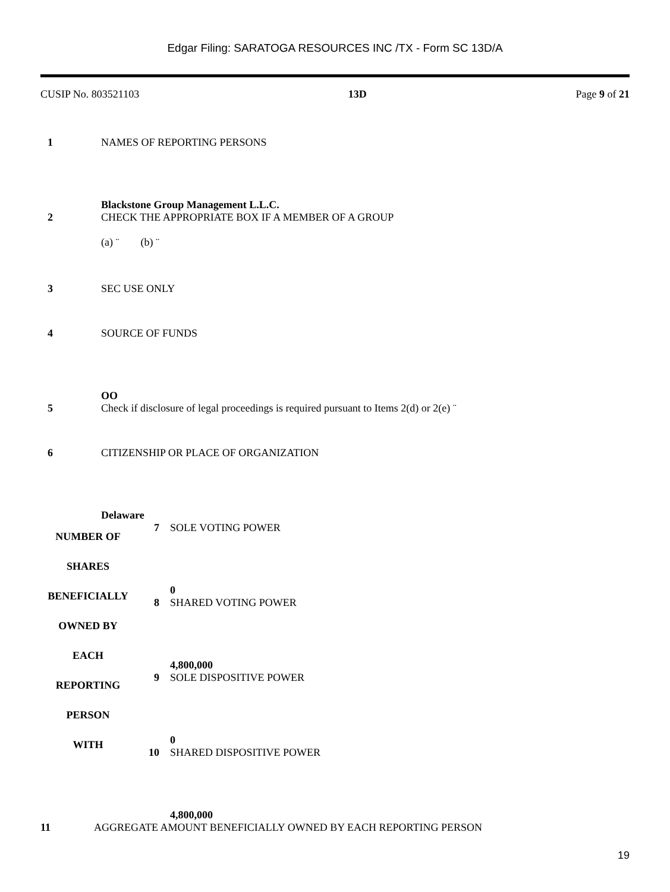Edgar Filing: SARATOGA RESOURCES INC /TX - Form SC 13D/A
CUSIP No. 803521103 13D Page 9 of 21
| 1 | NAMES OF REPORTING PERSONS Blackstone Group Management L.L.C. |
| 2 | CHECK THE APPROPRIATE BOX IF A MEMBER OF A GROUP (a) ¨ (b) ¨ |
| 3 | SEC USE ONLY |
| 4 | SOURCE OF FUNDS OO |
| 5 | Check if disclosure of legal proceedings is required pursuant to Items 2(d) or 2(e) ¨ |
| 6 | CITIZENSHIP OR PLACE OF ORGANIZATION Delaware |
| NUMBER OF SHARES BENEFICIALLY OWNED BY EACH REPORTING PERSON WITH | 7 | SOLE VOTING POWER 0 |
| | 8 | SHARED VOTING POWER 4,800,000 |
| | 9 | SOLE DISPOSITIVE POWER 0 |
| | 10 | SHARED DISPOSITIVE POWER 4,800,000 |
| 11 | AGGREGATE AMOUNT BENEFICIALLY OWNED BY EACH REPORTING PERSON |
19